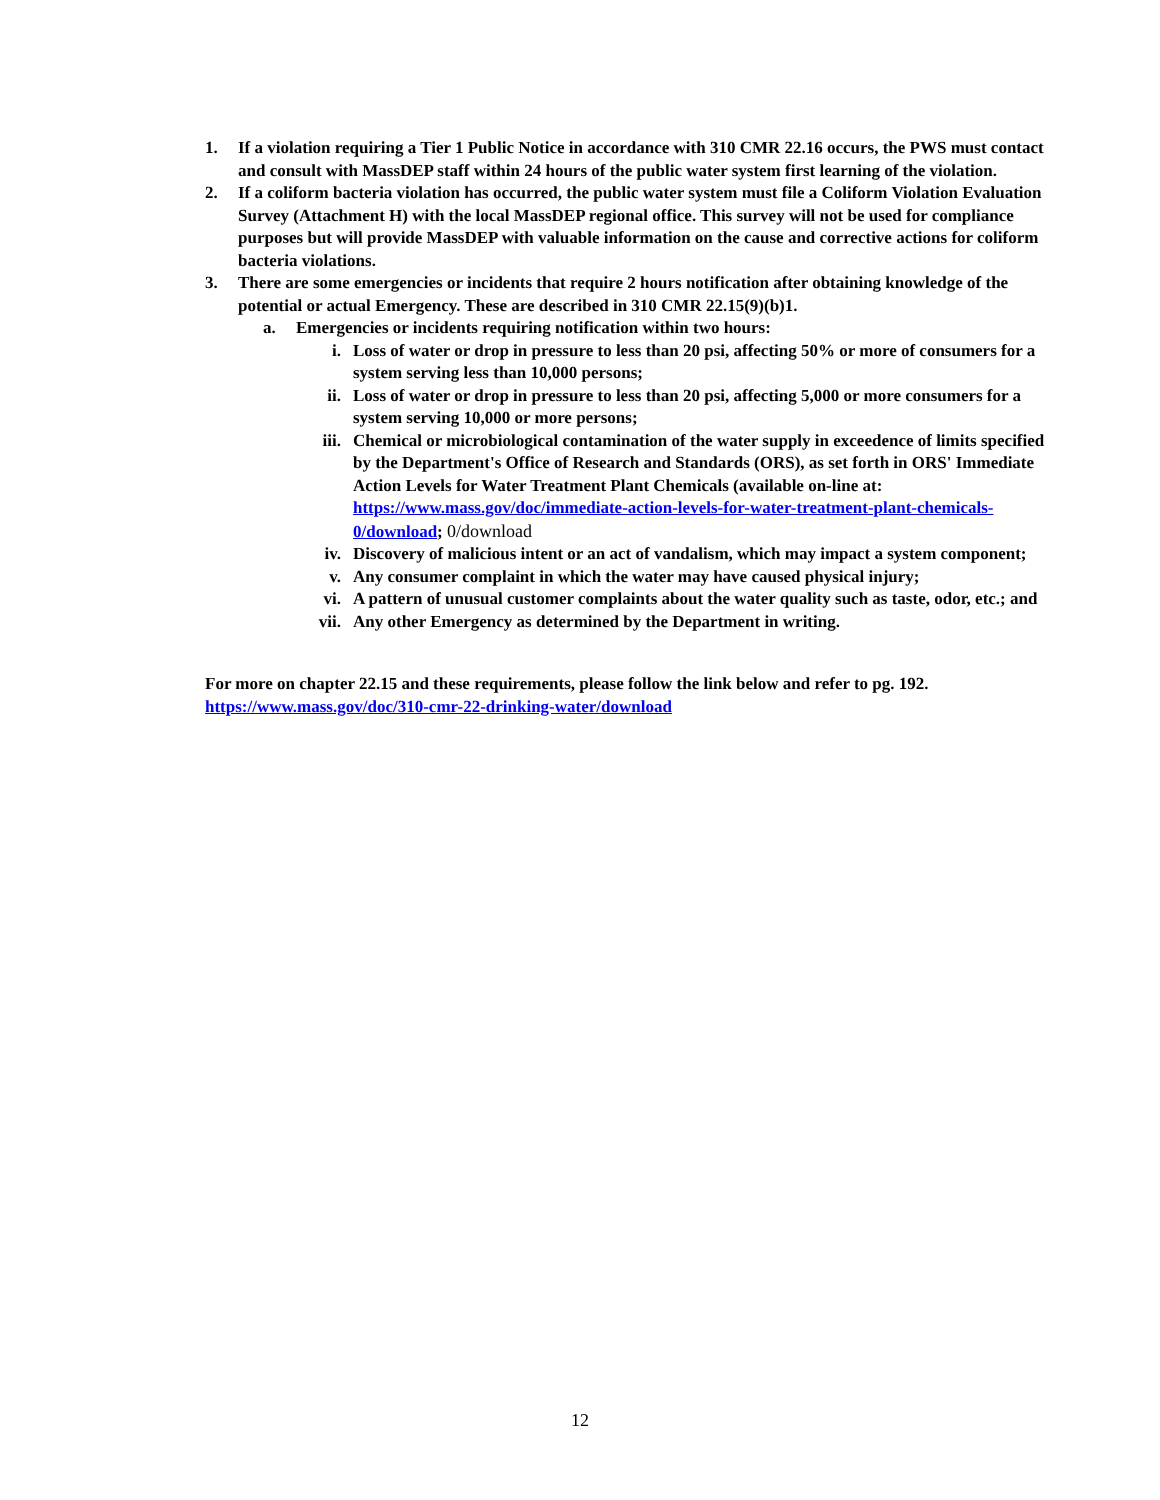1. If a violation requiring a Tier 1 Public Notice in accordance with 310 CMR 22.16 occurs, the PWS must contact and consult with MassDEP staff within 24 hours of the public water system first learning of the violation.
2. If a coliform bacteria violation has occurred, the public water system must file a Coliform Violation Evaluation Survey (Attachment H) with the local MassDEP regional office. This survey will not be used for compliance purposes but will provide MassDEP with valuable information on the cause and corrective actions for coliform bacteria violations.
3. There are some emergencies or incidents that require 2 hours notification after obtaining knowledge of the potential or actual Emergency. These are described in 310 CMR 22.15(9)(b)1.
a. Emergencies or incidents requiring notification within two hours:
i. Loss of water or drop in pressure to less than 20 psi, affecting 50% or more of consumers for a system serving less than 10,000 persons;
ii. Loss of water or drop in pressure to less than 20 psi, affecting 5,000 or more consumers for a system serving 10,000 or more persons;
iii. Chemical or microbiological contamination of the water supply in exceedence of limits specified by the Department's Office of Research and Standards (ORS), as set forth in ORS' Immediate Action Levels for Water Treatment Plant Chemicals (available on-line at: https://www.mass.gov/doc/immediate-action-levels-for-water-treatment-plant-chemicals-0/download; 0/download
iv. Discovery of malicious intent or an act of vandalism, which may impact a system component;
v. Any consumer complaint in which the water may have caused physical injury;
vi. A pattern of unusual customer complaints about the water quality such as taste, odor, etc.; and
vii. Any other Emergency as determined by the Department in writing.
For more on chapter 22.15 and these requirements, please follow the link below and refer to pg. 192.
https://www.mass.gov/doc/310-cmr-22-drinking-water/download
12